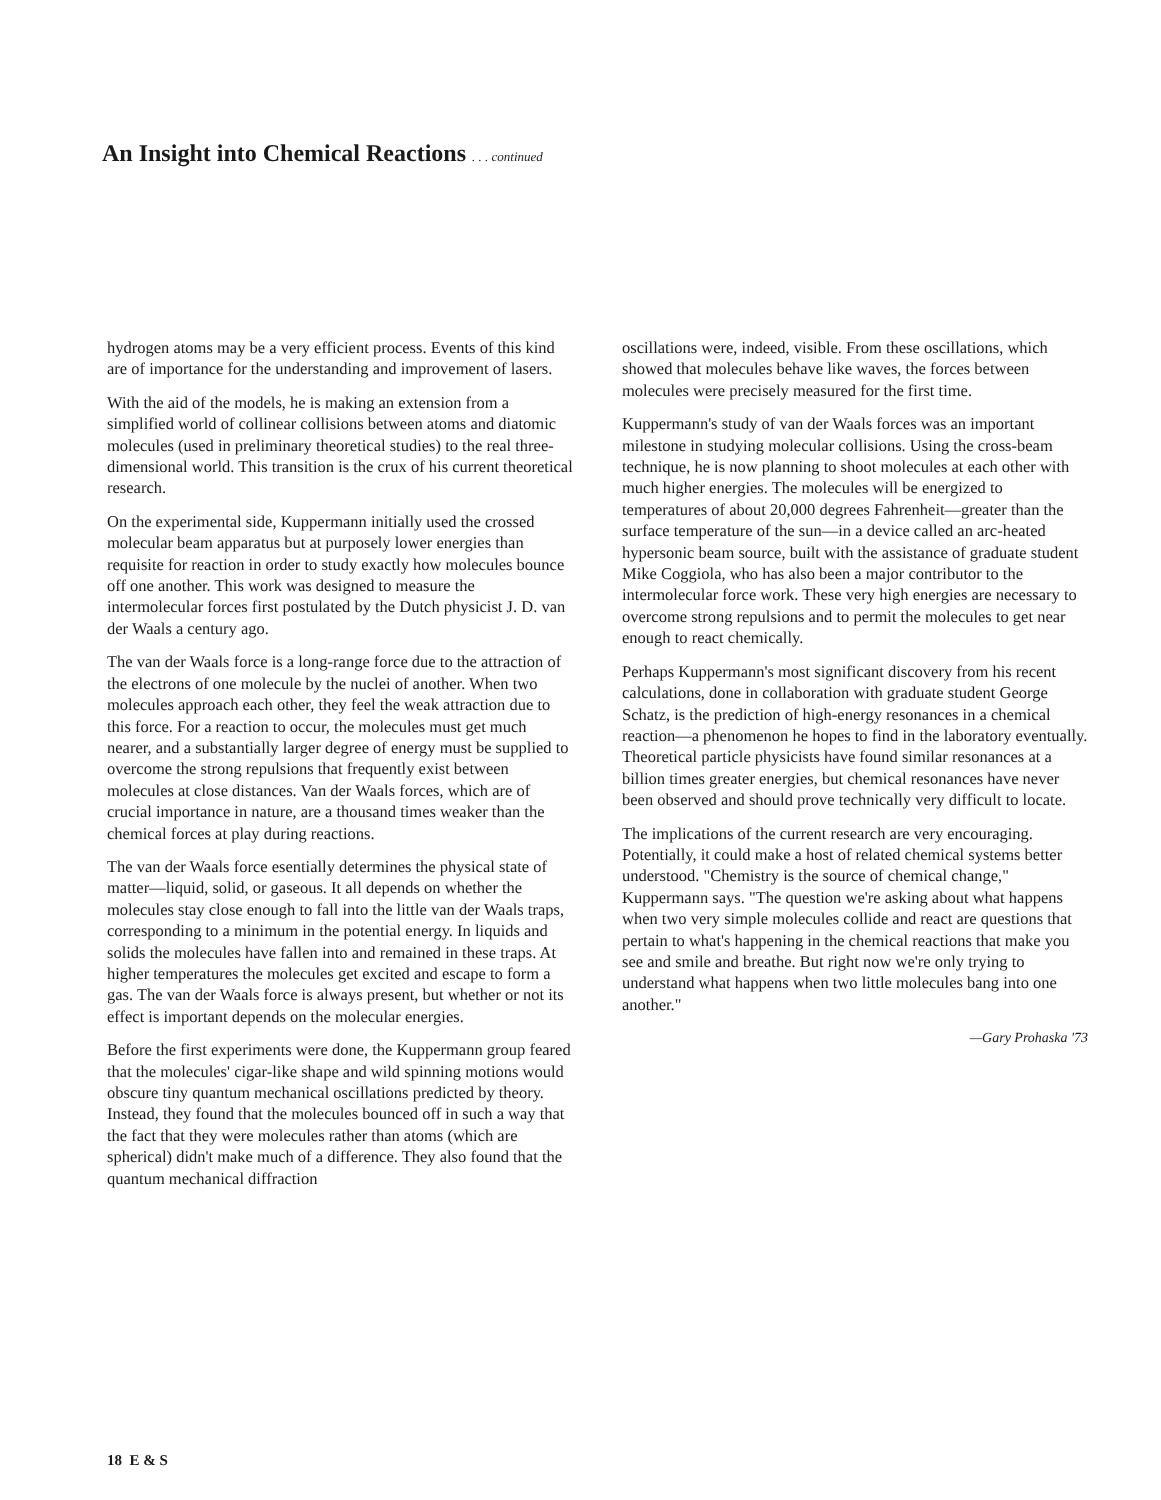An Insight into Chemical Reactions . . . continued
hydrogen atoms may be a very efficient process. Events of this kind are of importance for the understanding and improvement of lasers.
With the aid of the models, he is making an extension from a simplified world of collinear collisions between atoms and diatomic molecules (used in preliminary theoretical studies) to the real three-dimensional world. This transition is the crux of his current theoretical research.
On the experimental side, Kuppermann initially used the crossed molecular beam apparatus but at purposely lower energies than requisite for reaction in order to study exactly how molecules bounce off one another. This work was designed to measure the intermolecular forces first postulated by the Dutch physicist J. D. van der Waals a century ago.
The van der Waals force is a long-range force due to the attraction of the electrons of one molecule by the nuclei of another. When two molecules approach each other, they feel the weak attraction due to this force. For a reaction to occur, the molecules must get much nearer, and a substantially larger degree of energy must be supplied to overcome the strong repulsions that frequently exist between molecules at close distances. Van der Waals forces, which are of crucial importance in nature, are a thousand times weaker than the chemical forces at play during reactions.
The van der Waals force esentially determines the physical state of matter—liquid, solid, or gaseous. It all depends on whether the molecules stay close enough to fall into the little van der Waals traps, corresponding to a minimum in the potential energy. In liquids and solids the molecules have fallen into and remained in these traps. At higher temperatures the molecules get excited and escape to form a gas. The van der Waals force is always present, but whether or not its effect is important depends on the molecular energies.
Before the first experiments were done, the Kuppermann group feared that the molecules' cigar-like shape and wild spinning motions would obscure tiny quantum mechanical oscillations predicted by theory. Instead, they found that the molecules bounced off in such a way that the fact that they were molecules rather than atoms (which are spherical) didn't make much of a difference. They also found that the quantum mechanical diffraction
oscillations were, indeed, visible. From these oscillations, which showed that molecules behave like waves, the forces between molecules were precisely measured for the first time.
Kuppermann's study of van der Waals forces was an important milestone in studying molecular collisions. Using the cross-beam technique, he is now planning to shoot molecules at each other with much higher energies. The molecules will be energized to temperatures of about 20,000 degrees Fahrenheit—greater than the surface temperature of the sun—in a device called an arc-heated hypersonic beam source, built with the assistance of graduate student Mike Coggiola, who has also been a major contributor to the intermolecular force work. These very high energies are necessary to overcome strong repulsions and to permit the molecules to get near enough to react chemically.
Perhaps Kuppermann's most significant discovery from his recent calculations, done in collaboration with graduate student George Schatz, is the prediction of high-energy resonances in a chemical reaction—a phenomenon he hopes to find in the laboratory eventually. Theoretical particle physicists have found similar resonances at a billion times greater energies, but chemical resonances have never been observed and should prove technically very difficult to locate.
The implications of the current research are very encouraging. Potentially, it could make a host of related chemical systems better understood. "Chemistry is the source of chemical change," Kuppermann says. "The question we're asking about what happens when two very simple molecules collide and react are questions that pertain to what's happening in the chemical reactions that make you see and smile and breathe. But right now we're only trying to understand what happens when two little molecules bang into one another."
—Gary Prohaska '73
18 E & S